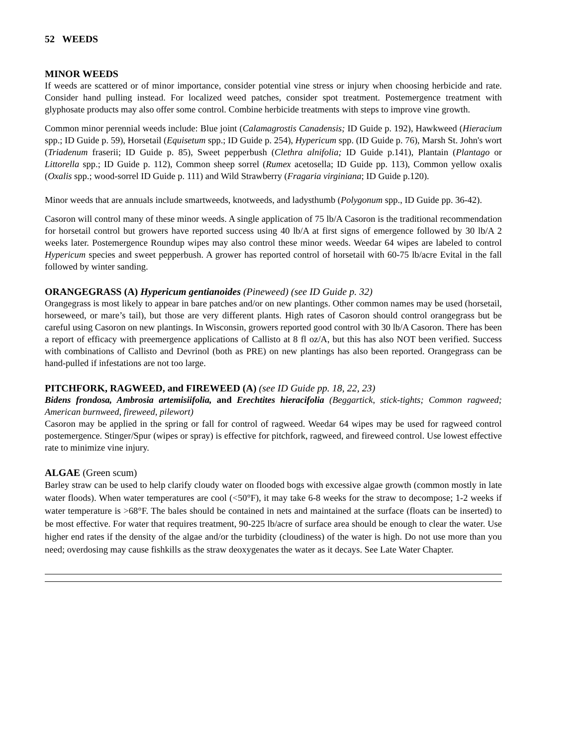52 WEEDS
MINOR WEEDS
If weeds are scattered or of minor importance, consider potential vine stress or injury when choosing herbicide and rate. Consider hand pulling instead. For localized weed patches, consider spot treatment. Postemergence treatment with glyphosate products may also offer some control. Combine herbicide treatments with steps to improve vine growth.
Common minor perennial weeds include: Blue joint (Calamagrostis Canadensis; ID Guide p. 192), Hawkweed (Hieracium spp.; ID Guide p. 59), Horsetail (Equisetum spp.; ID Guide p. 254), Hypericum spp. (ID Guide p. 76), Marsh St. John's wort (Triadenum fraserii; ID Guide p. 85), Sweet pepperbush (Clethra alnifolia; ID Guide p.141), Plantain (Plantago or Littorella spp.; ID Guide p. 112), Common sheep sorrel (Rumex acetosella; ID Guide pp. 113), Common yellow oxalis (Oxalis spp.; wood-sorrel ID Guide p. 111) and Wild Strawberry (Fragaria virginiana; ID Guide p.120).
Minor weeds that are annuals include smartweeds, knotweeds, and ladysthumb (Polygonum spp., ID Guide pp. 36-42).
Casoron will control many of these minor weeds. A single application of 75 lb/A Casoron is the traditional recommendation for horsetail control but growers have reported success using 40 lb/A at first signs of emergence followed by 30 lb/A 2 weeks later. Postemergence Roundup wipes may also control these minor weeds. Weedar 64 wipes are labeled to control Hypericum species and sweet pepperbush. A grower has reported control of horsetail with 60-75 lb/acre Evital in the fall followed by winter sanding.
ORANGEGRASS (A) Hypericum gentianoides (Pineweed) (see ID Guide p. 32)
Orangegrass is most likely to appear in bare patches and/or on new plantings. Other common names may be used (horsetail, horseweed, or mare’s tail), but those are very different plants. High rates of Casoron should control orangegrass but be careful using Casoron on new plantings. In Wisconsin, growers reported good control with 30 lb/A Casoron. There has been a report of efficacy with preemergence applications of Callisto at 8 fl oz/A, but this has also NOT been verified. Success with combinations of Callisto and Devrinol (both as PRE) on new plantings has also been reported. Orangegrass can be hand-pulled if infestations are not too large.
PITCHFORK, RAGWEED, and FIREWEED (A) (see ID Guide pp. 18, 22, 23)
Bidens frondosa, Ambrosia artemisiifolia, and Erechtites hieracifolia (Beggartick, stick-tights; Common ragweed; American burnweed, fireweed, pilewort)
Casoron may be applied in the spring or fall for control of ragweed. Weedar 64 wipes may be used for ragweed control postemergence. Stinger/Spur (wipes or spray) is effective for pitchfork, ragweed, and fireweed control. Use lowest effective rate to minimize vine injury.
ALGAE (Green scum)
Barley straw can be used to help clarify cloudy water on flooded bogs with excessive algae growth (common mostly in late water floods). When water temperatures are cool (<50°F), it may take 6-8 weeks for the straw to decompose; 1-2 weeks if water temperature is >68°F. The bales should be contained in nets and maintained at the surface (floats can be inserted) to be most effective. For water that requires treatment, 90-225 lb/acre of surface area should be enough to clear the water. Use higher end rates if the density of the algae and/or the turbidity (cloudiness) of the water is high. Do not use more than you need; overdosing may cause fishkills as the straw deoxygenates the water as it decays. See Late Water Chapter.